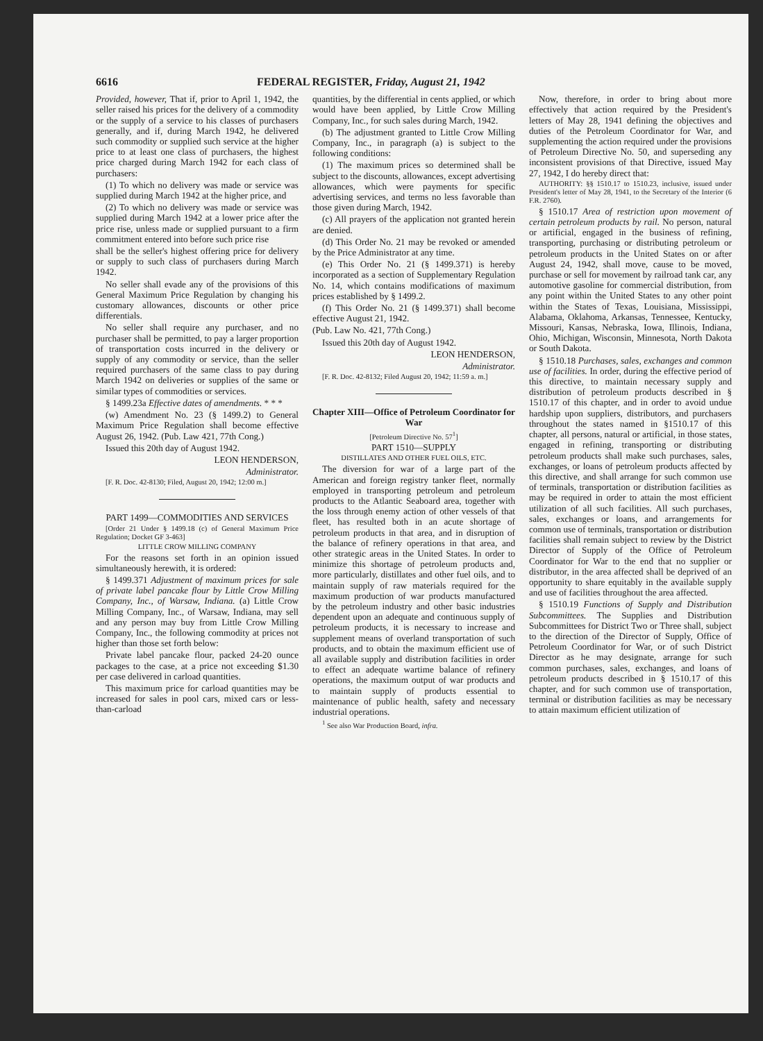6616 FEDERAL REGISTER, Friday, August 21, 1942
Provided, however, That if, prior to April 1, 1942, the seller raised his prices for the delivery of a commodity or the supply of a service to his classes of purchasers generally, and if, during March 1942, he delivered such commodity or supplied such service at the higher price to at least one class of purchasers, the highest price charged during March 1942 for each class of purchasers:
(1) To which no delivery was made or service was supplied during March 1942 at the higher price, and
(2) To which no delivery was made or service was supplied during March 1942 at a lower price after the price rise, unless made or supplied pursuant to a firm commitment entered into before such price rise
shall be the seller's highest offering price for delivery or supply to such class of purchasers during March 1942.
No seller shall evade any of the provisions of this General Maximum Price Regulation by changing his customary allowances, discounts or other price differentials.
No seller shall require any purchaser, and no purchaser shall be permitted, to pay a larger proportion of transportation costs incurred in the delivery or supply of any commodity or service, than the seller required purchasers of the same class to pay during March 1942 on deliveries or supplies of the same or similar types of commodities or services.
§ 1499.23a Effective dates of amendments. * * *
(w) Amendment No. 23 (§ 1499.2) to General Maximum Price Regulation shall become effective August 26, 1942. (Pub. Law 421, 77th Cong.)
Issued this 20th day of August 1942.
LEON HENDERSON,
Administrator.
[F. R. Doc. 42-8130; Filed, August 20, 1942; 12:00 m.]
PART 1499—COMMODITIES AND SERVICES
[Order 21 Under § 1499.18 (c) of General Maximum Price Regulation; Docket GF 3-463]
LITTLE CROW MILLING COMPANY
For the reasons set forth in an opinion issued simultaneously herewith, it is ordered:
§ 1499.371 Adjustment of maximum prices for sale of private label pancake flour by Little Crow Milling Company, Inc., of Warsaw, Indiana. (a) Little Crow Milling Company, Inc., of Warsaw, Indiana, may sell and any person may buy from Little Crow Milling Company, Inc., the following commodity at prices not higher than those set forth below:
Private label pancake flour, packed 24-20 ounce packages to the case, at a price not exceeding $1.30 per case delivered in carload quantities.
This maximum price for carload quantities may be increased for sales in pool cars, mixed cars or less-than-carload
quantities, by the differential in cents applied, or which would have been applied, by Little Crow Milling Company, Inc., for such sales during March, 1942.
(b) The adjustment granted to Little Crow Milling Company, Inc., in paragraph (a) is subject to the following conditions:
(1) The maximum prices so determined shall be subject to the discounts, allowances, except advertising allowances, which were payments for specific advertising services, and terms no less favorable than those given during March, 1942.
(c) All prayers of the application not granted herein are denied.
(d) This Order No. 21 may be revoked or amended by the Price Administrator at any time.
(e) This Order No. 21 (§ 1499.371) is hereby incorporated as a section of Supplementary Regulation No. 14, which contains modifications of maximum prices established by § 1499.2.
(f) This Order No. 21 (§ 1499.371) shall become effective August 21, 1942.
(Pub. Law No. 421, 77th Cong.)
Issued this 20th day of August 1942.
LEON HENDERSON,
Administrator.
[F. R. Doc. 42-8132; Filed August 20, 1942; 11:59 a. m.]
Chapter XIII—Office of Petroleum Coordinator for War
[Petroleum Directive No. 57<sup>1</sup>]
PART 1510—SUPPLY
DISTILLATES AND OTHER FUEL OILS, ETC.
The diversion for war of a large part of the American and foreign registry tanker fleet, normally employed in transporting petroleum and petroleum products to the Atlantic Seaboard area, together with the loss through enemy action of other vessels of that fleet, has resulted both in an acute shortage of petroleum products in that area, and in disruption of the balance of refinery operations in that area, and other strategic areas in the United States. In order to minimize this shortage of petroleum products and, more particularly, distillates and other fuel oils, and to maintain supply of raw materials required for the maximum production of war products manufactured by the petroleum industry and other basic industries dependent upon an adequate and continuous supply of petroleum products, it is necessary to increase and supplement means of overland transportation of such products, and to obtain the maximum efficient use of all available supply and distribution facilities in order to effect an adequate wartime balance of refinery operations, the maximum output of war products and to maintain supply of products essential to maintenance of public health, safety and necessary industrial operations.
<sup>1</sup> See also War Production Board, infra.
Now, therefore, in order to bring about more effectively that action required by the President's letters of May 28, 1941 defining the objectives and duties of the Petroleum Coordinator for War, and supplementing the action required under the provisions of Petroleum Directive No. 50, and superseding any inconsistent provisions of that Directive, issued May 27, 1942, I do hereby direct that:
AUTHORITY: §§ 1510.17 to 1510.23, inclusive, issued under President's letter of May 28, 1941, to the Secretary of the Interior (6 F.R. 2760).
§ 1510.17 Area of restriction upon movement of certain petroleum products by rail. No person, natural or artificial, engaged in the business of refining, transporting, purchasing or distributing petroleum or petroleum products in the United States on or after August 24, 1942, shall move, cause to be moved, purchase or sell for movement by railroad tank car, any automotive gasoline for commercial distribution, from any point within the United States to any other point within the States of Texas, Louisiana, Mississippi, Alabama, Oklahoma, Arkansas, Tennessee, Kentucky, Missouri, Kansas, Nebraska, Iowa, Illinois, Indiana, Ohio, Michigan, Wisconsin, Minnesota, North Dakota or South Dakota.
§ 1510.18 Purchases, sales, exchanges and common use of facilities. In order, during the effective period of this directive, to maintain necessary supply and distribution of petroleum products described in § 1510.17 of this chapter, and in order to avoid undue hardship upon suppliers, distributors, and purchasers throughout the states named in §1510.17 of this chapter, all persons, natural or artificial, in those states, engaged in refining, transporting or distributing petroleum products shall make such purchases, sales, exchanges, or loans of petroleum products affected by this directive, and shall arrange for such common use of terminals, transportation or distribution facilities as may be required in order to attain the most efficient utilization of all such facilities. All such purchases, sales, exchanges or loans, and arrangements for common use of terminals, transportation or distribution facilities shall remain subject to review by the District Director of Supply of the Office of Petroleum Coordinator for War to the end that no supplier or distributor, in the area affected shall be deprived of an opportunity to share equitably in the available supply and use of facilities throughout the area affected.
§ 1510.19 Functions of Supply and Distribution Subcommittees. The Supplies and Distribution Subcommittees for District Two or Three shall, subject to the direction of the Director of Supply, Office of Petroleum Coordinator for War, or of such District Director as he may designate, arrange for such common purchases, sales, exchanges, and loans of petroleum products described in § 1510.17 of this chapter, and for such common use of transportation, terminal or distribution facilities as may be necessary to attain maximum efficient utilization of